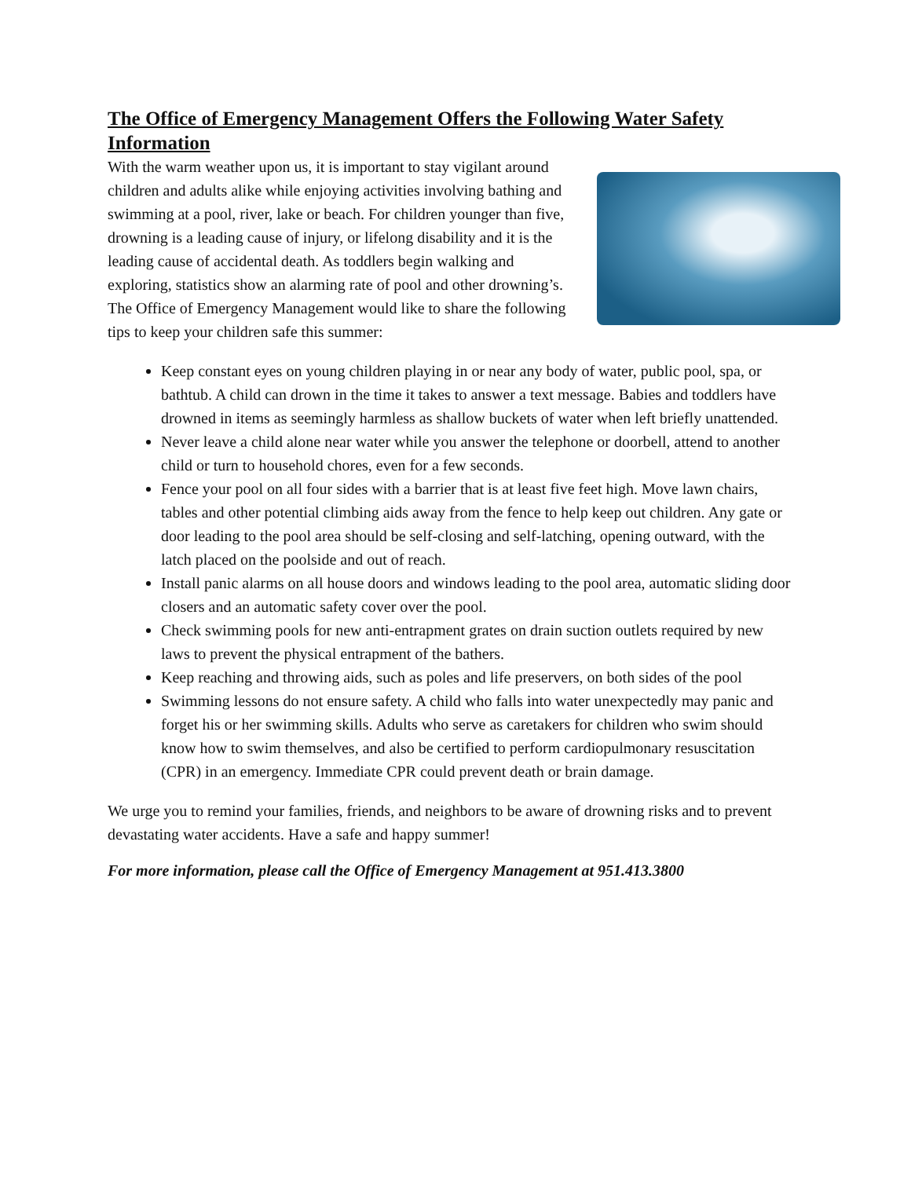The Office of Emergency Management Offers the Following Water Safety Information
With the warm weather upon us, it is important to stay vigilant around children and adults alike while enjoying activities involving bathing and swimming at a pool, river, lake or beach. For children younger than five, drowning is a leading cause of injury, or lifelong disability and it is the leading cause of accidental death. As toddlers begin walking and exploring, statistics show an alarming rate of pool and other drowning’s. The Office of Emergency Management would like to share the following tips to keep your children safe this summer:
Keep constant eyes on young children playing in or near any body of water, public pool, spa, or bathtub. A child can drown in the time it takes to answer a text message. Babies and toddlers have drowned in items as seemingly harmless as shallow buckets of water when left briefly unattended.
Never leave a child alone near water while you answer the telephone or doorbell, attend to another child or turn to household chores, even for a few seconds.
Fence your pool on all four sides with a barrier that is at least five feet high. Move lawn chairs, tables and other potential climbing aids away from the fence to help keep out children. Any gate or door leading to the pool area should be self-closing and self-latching, opening outward, with the latch placed on the poolside and out of reach.
Install panic alarms on all house doors and windows leading to the pool area, automatic sliding door closers and an automatic safety cover over the pool.
Check swimming pools for new anti-entrapment grates on drain suction outlets required by new laws to prevent the physical entrapment of the bathers.
Keep reaching and throwing aids, such as poles and life preservers, on both sides of the pool
Swimming lessons do not ensure safety. A child who falls into water unexpectedly may panic and forget his or her swimming skills. Adults who serve as caretakers for children who swim should know how to swim themselves, and also be certified to perform cardiopulmonary resuscitation (CPR) in an emergency. Immediate CPR could prevent death or brain damage.
We urge you to remind your families, friends, and neighbors to be aware of drowning risks and to prevent devastating water accidents. Have a safe and happy summer!
For more information, please call the Office of Emergency Management at 951.413.3800